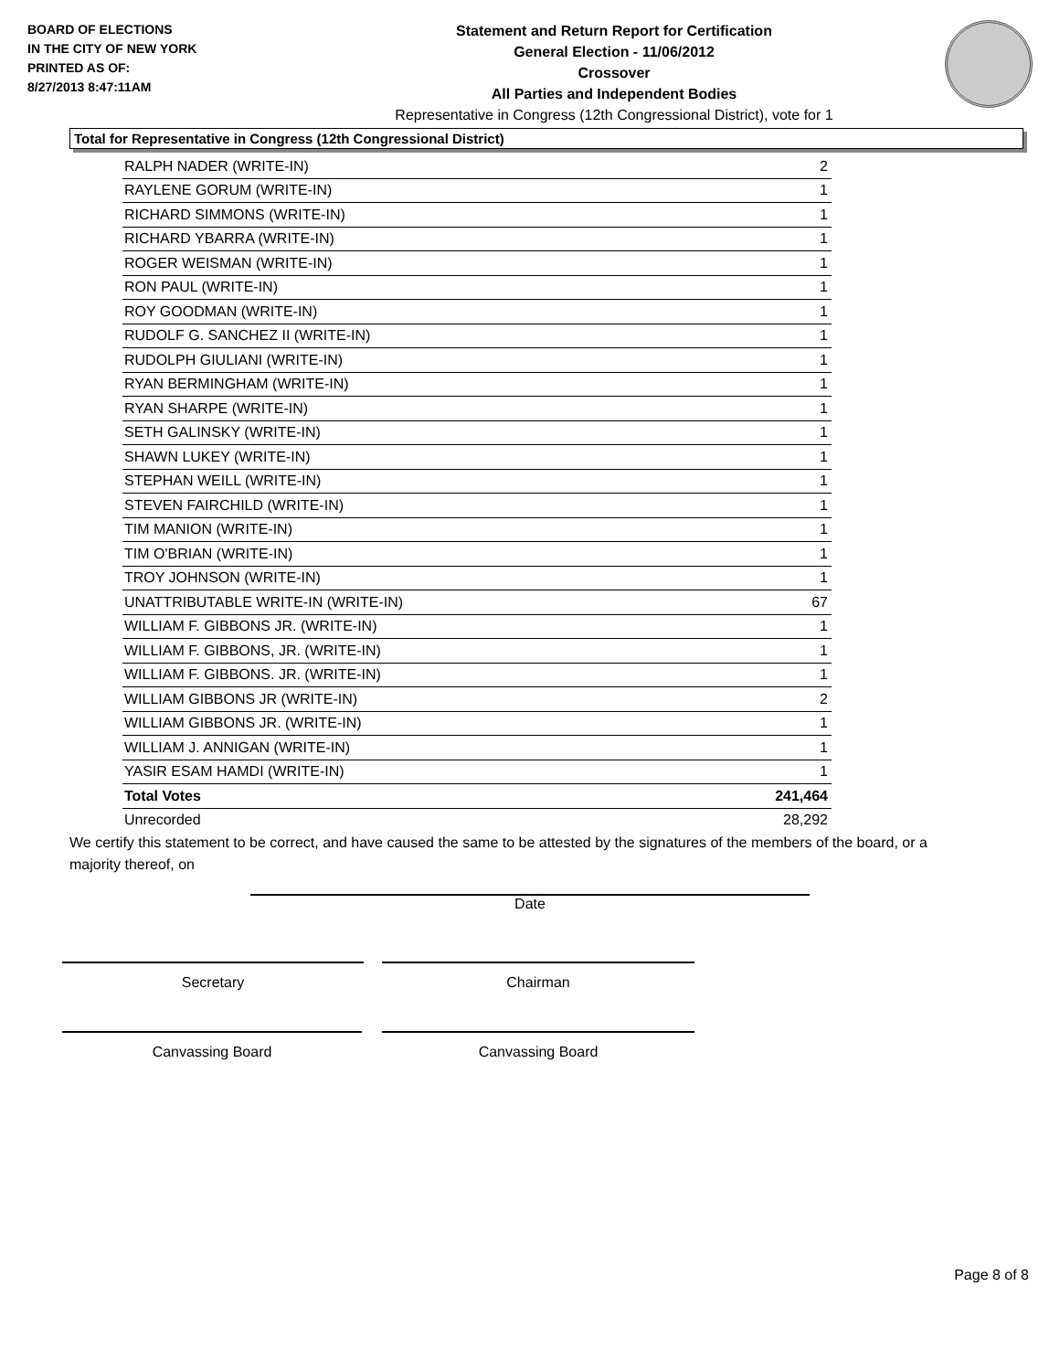BOARD OF ELECTIONS
IN THE CITY OF NEW YORK
PRINTED AS OF:
8/27/2013 8:47:11AM
Statement and Return Report for Certification
General Election - 11/06/2012
Crossover
All Parties and Independent Bodies
Representative in Congress (12th Congressional District), vote for 1
Total for Representative in Congress (12th Congressional District)
| RALPH NADER (WRITE-IN) | 2 |
| RAYLENE GORUM (WRITE-IN) | 1 |
| RICHARD SIMMONS (WRITE-IN) | 1 |
| RICHARD YBARRA (WRITE-IN) | 1 |
| ROGER WEISMAN (WRITE-IN) | 1 |
| RON PAUL (WRITE-IN) | 1 |
| ROY GOODMAN (WRITE-IN) | 1 |
| RUDOLF G. SANCHEZ II (WRITE-IN) | 1 |
| RUDOLPH GIULIANI (WRITE-IN) | 1 |
| RYAN BERMINGHAM (WRITE-IN) | 1 |
| RYAN SHARPE (WRITE-IN) | 1 |
| SETH GALINSKY (WRITE-IN) | 1 |
| SHAWN LUKEY (WRITE-IN) | 1 |
| STEPHAN WEILL (WRITE-IN) | 1 |
| STEVEN FAIRCHILD (WRITE-IN) | 1 |
| TIM MANION (WRITE-IN) | 1 |
| TIM O'BRIAN (WRITE-IN) | 1 |
| TROY JOHNSON (WRITE-IN) | 1 |
| UNATTRIBUTABLE WRITE-IN (WRITE-IN) | 67 |
| WILLIAM F. GIBBONS JR. (WRITE-IN) | 1 |
| WILLIAM F. GIBBONS, JR. (WRITE-IN) | 1 |
| WILLIAM F. GIBBONS. JR. (WRITE-IN) | 1 |
| WILLIAM GIBBONS JR (WRITE-IN) | 2 |
| WILLIAM GIBBONS JR. (WRITE-IN) | 1 |
| WILLIAM J. ANNIGAN (WRITE-IN) | 1 |
| YASIR ESAM HAMDI (WRITE-IN) | 1 |
| Total Votes | 241,464 |
| Unrecorded | 28,292 |
We certify this statement to be correct, and have caused the same to be attested by the signatures of the members of the board, or a majority thereof, on
Date
Secretary Chairman
Canvassing Board Canvassing Board
Page 8 of 8